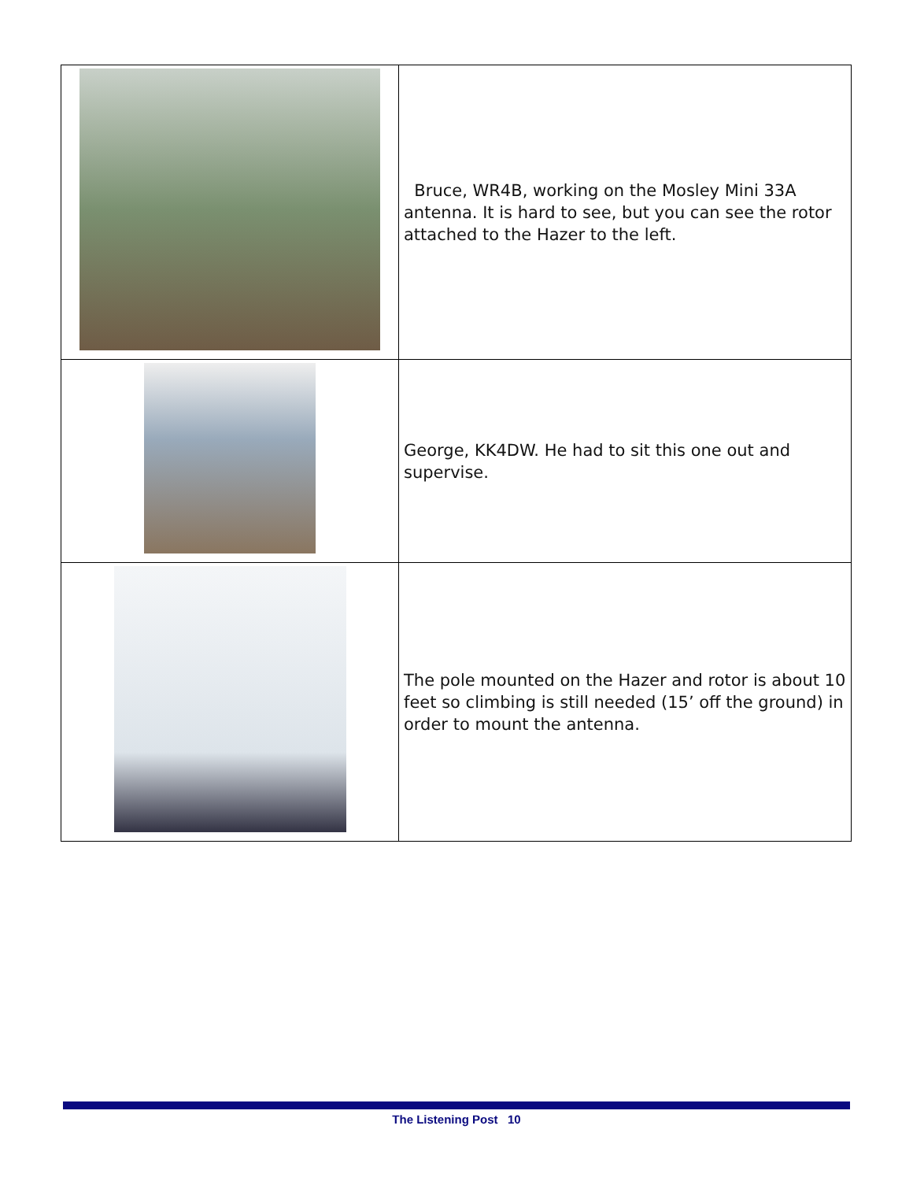| | Bruce, WR4B, working on the Mosley Mini 33A antenna. It is hard to see, but you can see the rotor attached to the Hazer to the left. |
| | George, KK4DW. He had to sit this one out and supervise. |
| | The pole mounted on the Hazer and rotor is about 10 feet so climbing is still needed (15’ off the ground) in order to mount the antenna. |
The Listening Post 10